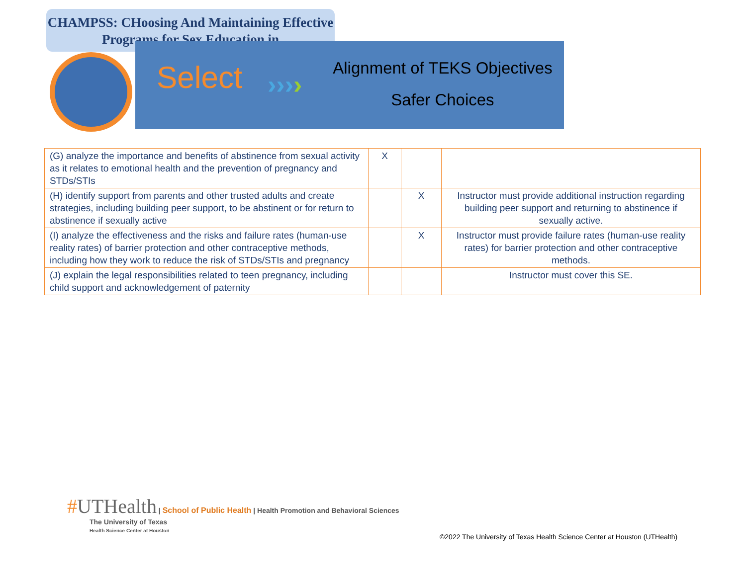CHAMPSS: CHoosing And Maintaining Effective Programs for Sex Education in
Select ››››
Alignment of TEKS Objectives
Safer Choices
| (G) analyze the importance and benefits of abstinence from sexual activity as it relates to emotional health and the prevention of pregnancy and STDs/STIs | X | | |
| (H) identify support from parents and other trusted adults and create strategies, including building peer support, to be abstinent or for return to abstinence if sexually active | | X | Instructor must provide additional instruction regarding building peer support and returning to abstinence if sexually active. |
| (I) analyze the effectiveness and the risks and failure rates (human-use reality rates) of barrier protection and other contraceptive methods, including how they work to reduce the risk of STDs/STIs and pregnancy | | X | Instructor must provide failure rates (human-use reality rates) for barrier protection and other contraceptive methods. |
| (J) explain the legal responsibilities related to teen pregnancy, including child support and acknowledgement of paternity | | | Instructor must cover this SE. |
#UTHealth | School of Public Health | Health Promotion and Behavioral Sciences
The University of Texas
Health Science Center at Houston
©2022 The University of Texas Health Science Center at Houston (UTHealth)